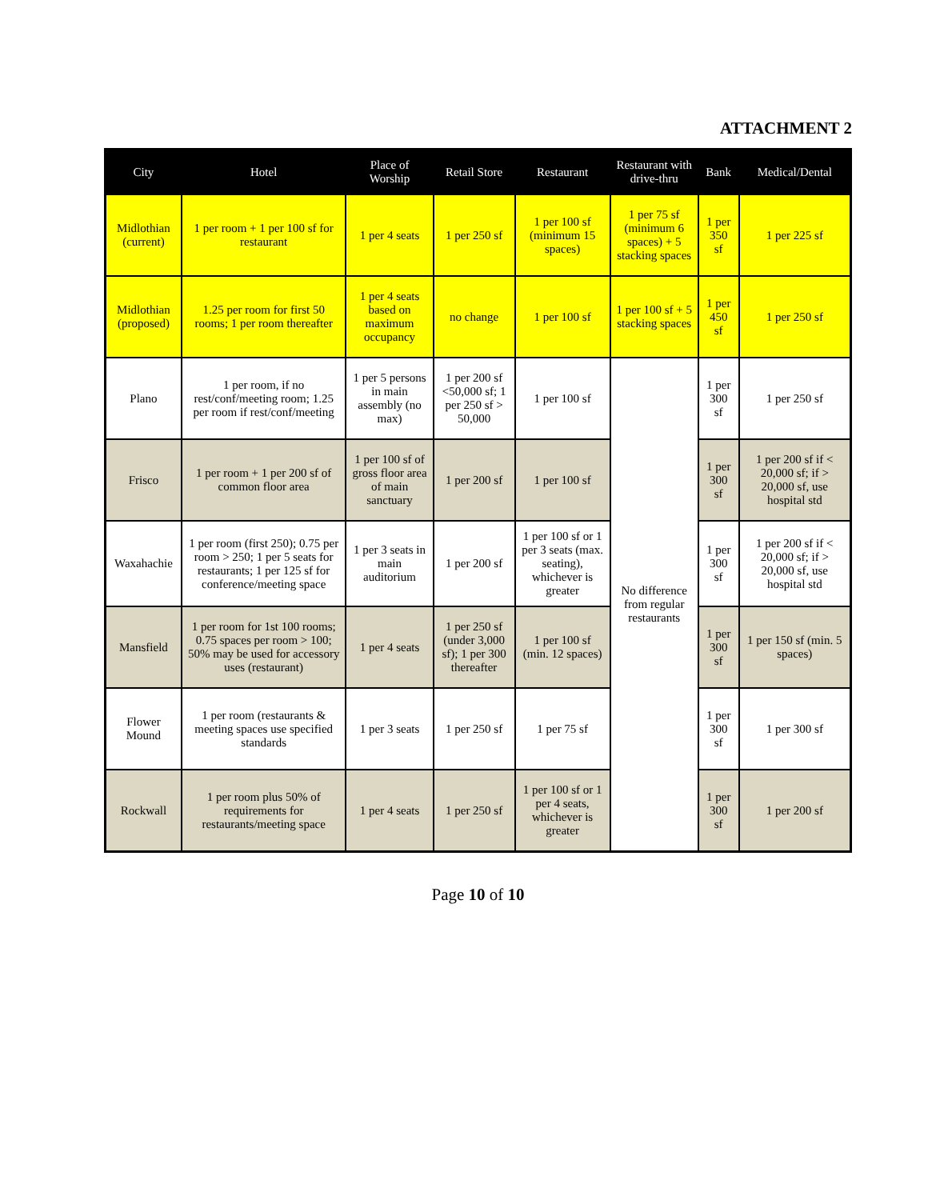ATTACHMENT 2
| City | Hotel | Place of Worship | Retail Store | Restaurant | Restaurant with drive-thru | Bank | Medical/Dental |
| --- | --- | --- | --- | --- | --- | --- | --- |
| Midlothian (current) | 1 per room + 1 per 100 sf for restaurant | 1 per 4 seats | 1 per 250 sf | 1 per 100 sf (minimum 15 spaces) | 1 per 75 sf (minimum 6 spaces) + 5 stacking spaces | 1 per 350 sf | 1 per 225 sf |
| Midlothian (proposed) | 1.25 per room for first 50 rooms; 1 per room thereafter | 1 per 4 seats based on maximum occupancy | no change | 1 per 100 sf | 1 per 100 sf + 5 stacking spaces | 1 per 450 sf | 1 per 250 sf |
| Plano | 1 per room, if no rest/conf/meeting room; 1.25 per room if rest/conf/meeting | 1 per 5 persons in main assembly (no max) | 1 per 200 sf <50,000 sf; 1 per 250 sf > 50,000 | 1 per 100 sf | No difference from regular restaurants | 1 per 300 sf | 1 per 250 sf |
| Frisco | 1 per room + 1 per 200 sf of common floor area | 1 per 100 sf of gross floor area of main sanctuary | 1 per 200 sf | 1 per 100 sf | | 1 per 300 sf | 1 per 200 sf if < 20,000 sf; if > 20,000 sf, use hospital std |
| Waxahachie | 1 per room (first 250); 0.75 per room > 250; 1 per 5 seats for restaurants; 1 per 125 sf for conference/meeting space | 1 per 3 seats in main auditorium | 1 per 200 sf | 1 per 100 sf or 1 per 3 seats (max. seating), whichever is greater | | 1 per 300 sf | 1 per 200 sf if < 20,000 sf; if > 20,000 sf, use hospital std |
| Mansfield | 1 per room for 1st 100 rooms; 0.75 spaces per room > 100; 50% may be used for accessory uses (restaurant) | 1 per 4 seats | 1 per 250 sf (under 3,000 sf); 1 per 300 thereafter | 1 per 100 sf (min. 12 spaces) | | 1 per 300 sf | 1 per 150 sf (min. 5 spaces) |
| Flower Mound | 1 per room (restaurants & meeting spaces use specified standards | 1 per 3 seats | 1 per 250 sf | 1 per 75 sf | | 1 per 300 sf | 1 per 300 sf |
| Rockwall | 1 per room plus 50% of requirements for restaurants/meeting space | 1 per 4 seats | 1 per 250 sf | 1 per 100 sf or 1 per 4 seats, whichever is greater | | 1 per 300 sf | 1 per 200 sf |
Page 10 of 10